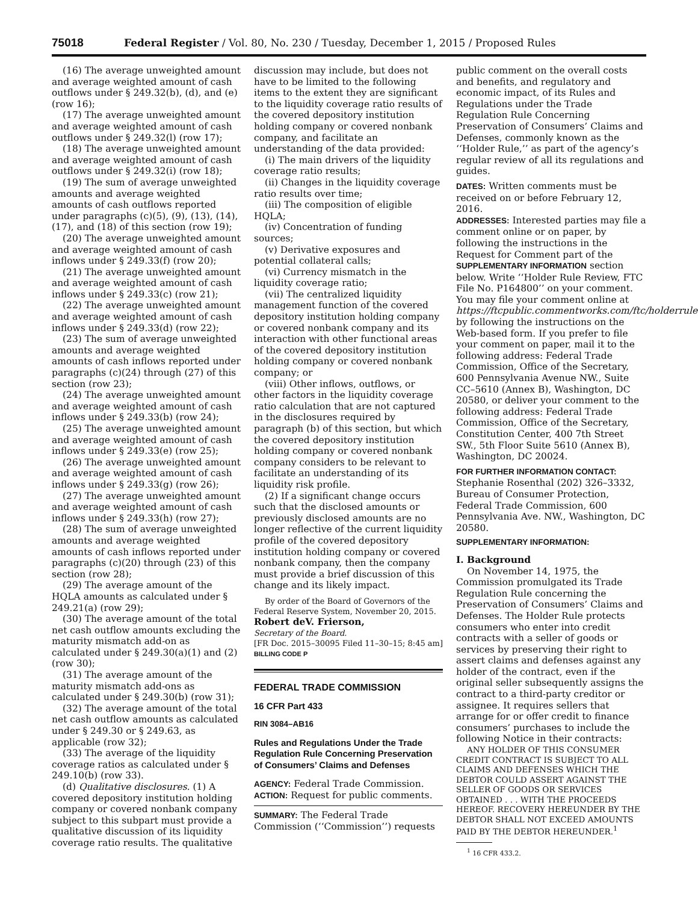75018 Federal Register / Vol. 80, No. 230 / Tuesday, December 1, 2015 / Proposed Rules
(16) The average unweighted amount and average weighted amount of cash outflows under § 249.32(b), (d), and (e) (row 16);
(17) The average unweighted amount and average weighted amount of cash outflows under § 249.32(l) (row 17);
(18) The average unweighted amount and average weighted amount of cash outflows under § 249.32(i) (row 18);
(19) The sum of average unweighted amounts and average weighted amounts of cash outflows reported under paragraphs (c)(5), (9), (13), (14), (17), and (18) of this section (row 19);
(20) The average unweighted amount and average weighted amount of cash inflows under § 249.33(f) (row 20);
(21) The average unweighted amount and average weighted amount of cash inflows under § 249.33(c) (row 21);
(22) The average unweighted amount and average weighted amount of cash inflows under § 249.33(d) (row 22);
(23) The sum of average unweighted amounts and average weighted amounts of cash inflows reported under paragraphs (c)(24) through (27) of this section (row 23);
(24) The average unweighted amount and average weighted amount of cash inflows under § 249.33(b) (row 24);
(25) The average unweighted amount and average weighted amount of cash inflows under § 249.33(e) (row 25);
(26) The average unweighted amount and average weighted amount of cash inflows under § 249.33(g) (row 26);
(27) The average unweighted amount and average weighted amount of cash inflows under § 249.33(h) (row 27);
(28) The sum of average unweighted amounts and average weighted amounts of cash inflows reported under paragraphs (c)(20) through (23) of this section (row 28);
(29) The average amount of the HQLA amounts as calculated under § 249.21(a) (row 29);
(30) The average amount of the total net cash outflow amounts excluding the maturity mismatch add-on as calculated under § 249.30(a)(1) and (2) (row 30);
(31) The average amount of the maturity mismatch add-ons as calculated under § 249.30(b) (row 31);
(32) The average amount of the total net cash outflow amounts as calculated under § 249.30 or § 249.63, as applicable (row 32);
(33) The average of the liquidity coverage ratios as calculated under § 249.10(b) (row 33).
(d) Qualitative disclosures. (1) A covered depository institution holding company or covered nonbank company subject to this subpart must provide a qualitative discussion of its liquidity coverage ratio results. The qualitative
discussion may include, but does not have to be limited to the following items to the extent they are significant to the liquidity coverage ratio results of the covered depository institution holding company or covered nonbank company, and facilitate an understanding of the data provided:
(i) The main drivers of the liquidity coverage ratio results;
(ii) Changes in the liquidity coverage ratio results over time;
(iii) The composition of eligible HQLA;
(iv) Concentration of funding sources;
(v) Derivative exposures and potential collateral calls;
(vi) Currency mismatch in the liquidity coverage ratio;
(vii) The centralized liquidity management function of the covered depository institution holding company or covered nonbank company and its interaction with other functional areas of the covered depository institution holding company or covered nonbank company; or
(viii) Other inflows, outflows, or other factors in the liquidity coverage ratio calculation that are not captured in the disclosures required by paragraph (b) of this section, but which the covered depository institution holding company or covered nonbank company considers to be relevant to facilitate an understanding of its liquidity risk profile.
(2) If a significant change occurs such that the disclosed amounts or previously disclosed amounts are no longer reflective of the current liquidity profile of the covered depository institution holding company or covered nonbank company, then the company must provide a brief discussion of this change and its likely impact.
By order of the Board of Governors of the Federal Reserve System, November 20, 2015.
Robert deV. Frierson,
Secretary of the Board.
[FR Doc. 2015–30095 Filed 11–30–15; 8:45 am]
BILLING CODE P
FEDERAL TRADE COMMISSION
16 CFR Part 433
RIN 3084–AB16
Rules and Regulations Under the Trade Regulation Rule Concerning Preservation of Consumers’ Claims and Defenses
AGENCY: Federal Trade Commission.
ACTION: Request for public comments.
SUMMARY: The Federal Trade Commission (‘‘Commission’’) requests
public comment on the overall costs and benefits, and regulatory and economic impact, of its Rules and Regulations under the Trade Regulation Rule Concerning Preservation of Consumers’ Claims and Defenses, commonly known as the ‘‘Holder Rule,’’ as part of the agency’s regular review of all its regulations and guides.
DATES: Written comments must be received on or before February 12, 2016.
ADDRESSES: Interested parties may file a comment online or on paper, by following the instructions in the Request for Comment part of the SUPPLEMENTARY INFORMATION section below. Write ‘‘Holder Rule Review, FTC File No. P164800’’ on your comment. You may file your comment online at https://ftcpublic.commentworks.com/ftc/holderrule by following the instructions on the Web-based form. If you prefer to file your comment on paper, mail it to the following address: Federal Trade Commission, Office of the Secretary, 600 Pennsylvania Avenue NW., Suite CC–5610 (Annex B), Washington, DC 20580, or deliver your comment to the following address: Federal Trade Commission, Office of the Secretary, Constitution Center, 400 7th Street SW., 5th Floor Suite 5610 (Annex B), Washington, DC 20024.
FOR FURTHER INFORMATION CONTACT: Stephanie Rosenthal (202) 326–3332, Bureau of Consumer Protection, Federal Trade Commission, 600 Pennsylvania Ave. NW., Washington, DC 20580.
SUPPLEMENTARY INFORMATION:
I. Background
On November 14, 1975, the Commission promulgated its Trade Regulation Rule concerning the Preservation of Consumers’ Claims and Defenses. The Holder Rule protects consumers who enter into credit contracts with a seller of goods or services by preserving their right to assert claims and defenses against any holder of the contract, even if the original seller subsequently assigns the contract to a third-party creditor or assignee. It requires sellers that arrange for or offer credit to finance consumers’ purchases to include the following Notice in their contracts:
ANY HOLDER OF THIS CONSUMER CREDIT CONTRACT IS SUBJECT TO ALL CLAIMS AND DEFENSES WHICH THE DEBTOR COULD ASSERT AGAINST THE SELLER OF GOODS OR SERVICES OBTAINED . . . WITH THE PROCEEDS HEREOF. RECOVERY HEREUNDER BY THE DEBTOR SHALL NOT EXCEED AMOUNTS PAID BY THE DEBTOR HEREUNDER.<sup>1</sup>
<sup>1</sup> 16 CFR 433.2.